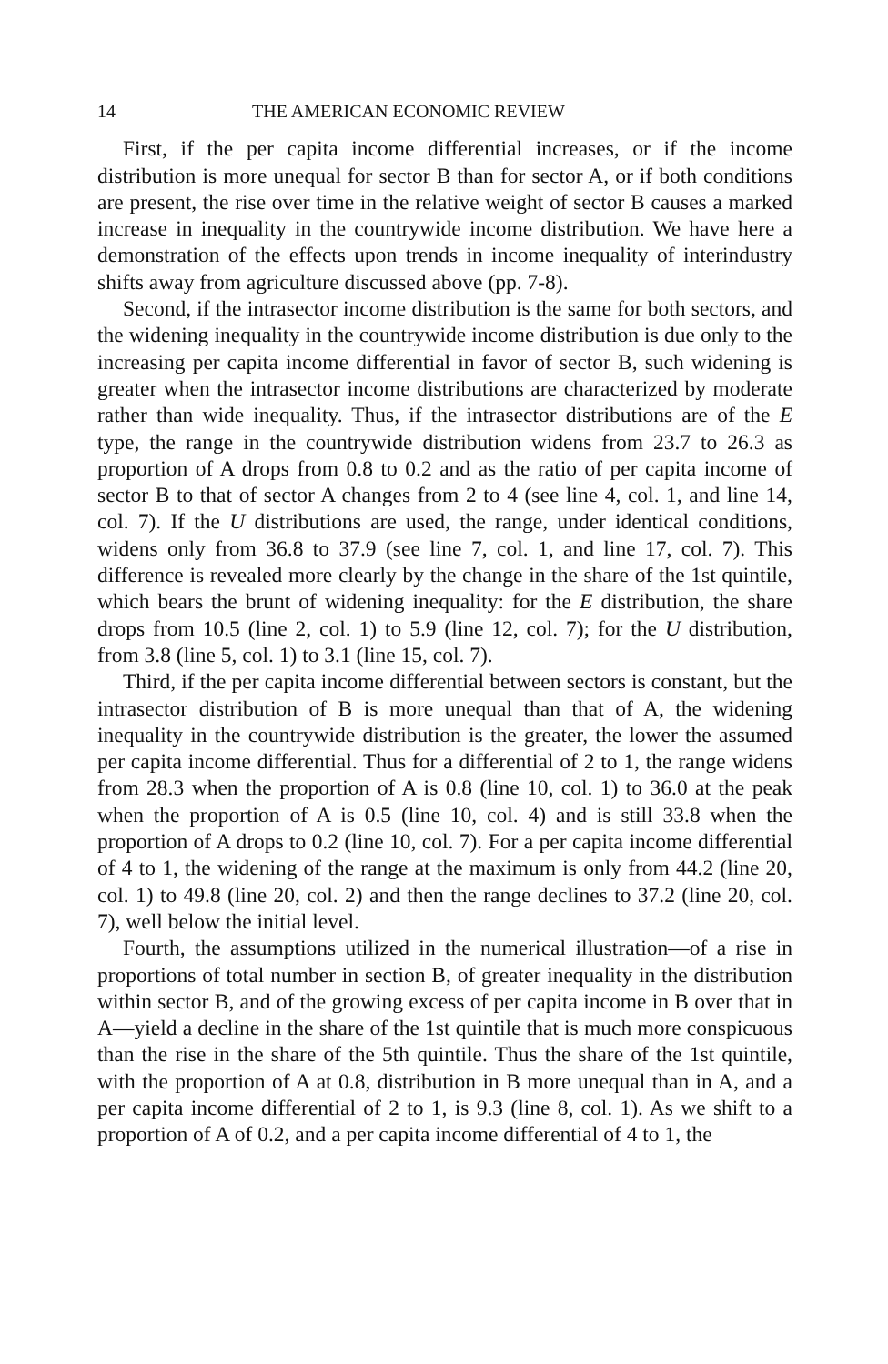14 THE AMERICAN ECONOMIC REVIEW
First, if the per capita income differential increases, or if the income distribution is more unequal for sector B than for sector A, or if both conditions are present, the rise over time in the relative weight of sector B causes a marked increase in inequality in the countrywide income distribution. We have here a demonstration of the effects upon trends in income inequality of interindustry shifts away from agriculture discussed above (pp. 7-8).
Second, if the intrasector income distribution is the same for both sectors, and the widening inequality in the countrywide income distribution is due only to the increasing per capita income differential in favor of sector B, such widening is greater when the intrasector income distributions are characterized by moderate rather than wide inequality. Thus, if the intrasector distributions are of the E type, the range in the countrywide distribution widens from 23.7 to 26.3 as proportion of A drops from 0.8 to 0.2 and as the ratio of per capita income of sector B to that of sector A changes from 2 to 4 (see line 4, col. 1, and line 14, col. 7). If the U distributions are used, the range, under identical conditions, widens only from 36.8 to 37.9 (see line 7, col. 1, and line 17, col. 7). This difference is revealed more clearly by the change in the share of the 1st quintile, which bears the brunt of widening inequality: for the E distribution, the share drops from 10.5 (line 2, col. 1) to 5.9 (line 12, col. 7); for the U distribution, from 3.8 (line 5, col. 1) to 3.1 (line 15, col. 7).
Third, if the per capita income differential between sectors is constant, but the intrasector distribution of B is more unequal than that of A, the widening inequality in the countrywide distribution is the greater, the lower the assumed per capita income differential. Thus for a differential of 2 to 1, the range widens from 28.3 when the proportion of A is 0.8 (line 10, col. 1) to 36.0 at the peak when the proportion of A is 0.5 (line 10, col. 4) and is still 33.8 when the proportion of A drops to 0.2 (line 10, col. 7). For a per capita income differential of 4 to 1, the widening of the range at the maximum is only from 44.2 (line 20, col. 1) to 49.8 (line 20, col. 2) and then the range declines to 37.2 (line 20, col. 7), well below the initial level.
Fourth, the assumptions utilized in the numerical illustration—of a rise in proportions of total number in section B, of greater inequality in the distribution within sector B, and of the growing excess of per capita income in B over that in A—yield a decline in the share of the 1st quintile that is much more conspicuous than the rise in the share of the 5th quintile. Thus the share of the 1st quintile, with the proportion of A at 0.8, distribution in B more unequal than in A, and a per capita income differential of 2 to 1, is 9.3 (line 8, col. 1). As we shift to a proportion of A of 0.2, and a per capita income differential of 4 to 1, the